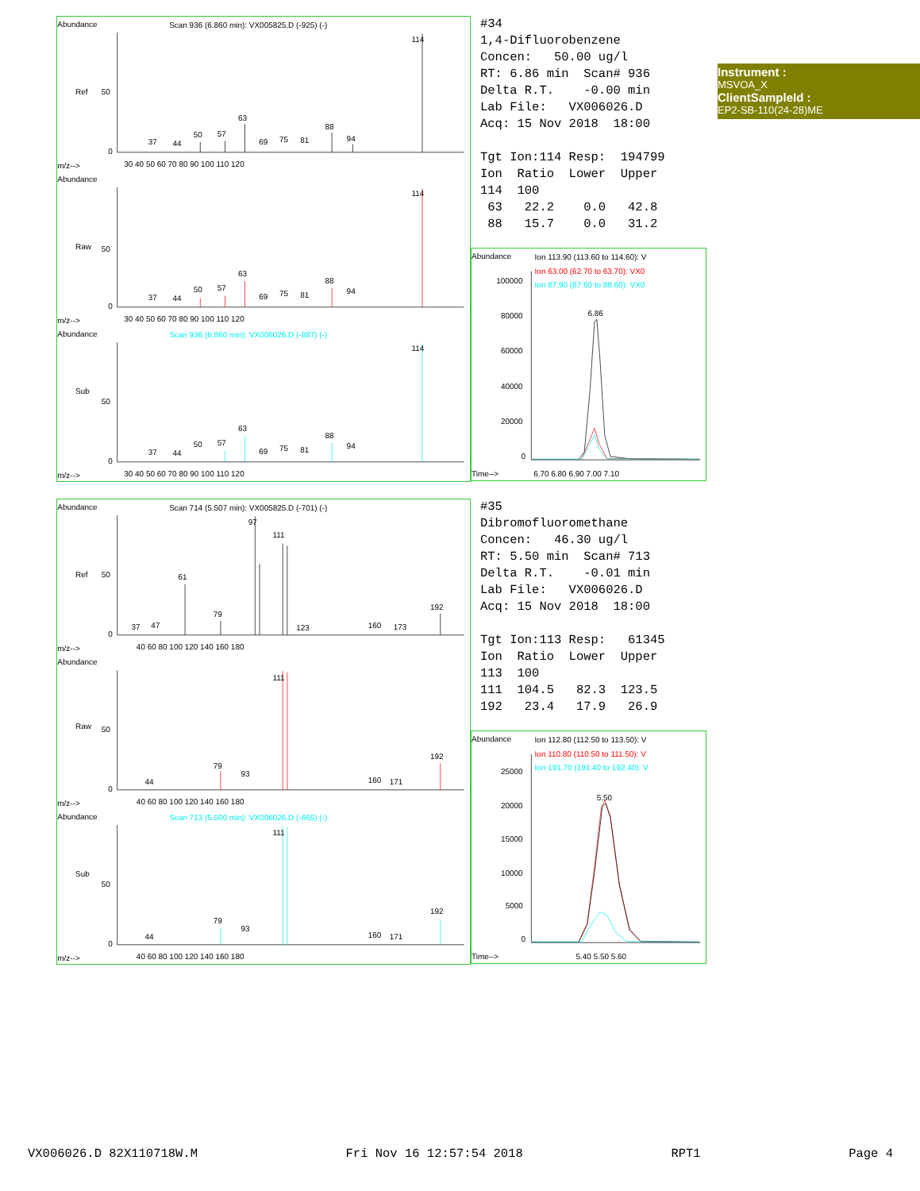Abundance
Scan 936 (6.860 min): VX005825.D (-925) (-)
Ref
50
0
m/z-->
114
63
88
94
37
44
50
57
69
75
81
30 40 50 60 70 80 90 100 110 120
Abundance
Raw
50
0
m/z-->
114
63
88
94
37
44
50
57
69
75
81
30 40 50 60 70 80 90 100 110 120
Abundance
Scan 936 (6.860 min): VX006026.D (-887) (-)
Sub
50
0
m/z-->
114
63
88
94
37
44
50
57
69
75
81
30 40 50 60 70 80 90 100 110 120
#34
1,4-Difluorobenzene
Concen:   50.00 ug/l
RT: 6.86 min  Scan# 936
Delta R.T.    -0.00 min
Lab File:   VX006026.D
Acq: 15 Nov 2018  18:00

Tgt Ion:114 Resp:  194799
Ion  Ratio  Lower  Upper
114  100
 63   22.2    0.0   42.8
 88   15.7    0.0   31.2
Abundance
Ion 113.90 (113.60 to 114.60): V
Ion 63.00 (62.70 to 63.70): VX0
Ion 87.90 (87.60 to 88.60): VX0
100000
80000
60000
40000
20000
0
6.86
Time-->
6.70 6.80 6.90 7.00 7.10
Instrument :
MSVOA_X
ClientSampleId :
EP2-SB-110(24-28)ME
Abundance
Scan 714 (5.507 min): VX005825.D (-701) (-)
Ref
50
0
m/z-->
97
111
61
79
192
37
47
123
160
173
40 60 80 100 120 140 160 180
Abundance
Raw
50
0
m/z-->
111
79
93
192
44
160
171
40 60 80 100 120 140 160 180
Abundance
Scan 713 (5.500 min): VX006026.D (-665) (-)
Sub
50
0
m/z-->
111
79
93
192
44
160
171
40 60 80 100 120 140 160 180
#35
Dibromofluoromethane
Concen:   46.30 ug/l
RT: 5.50 min  Scan# 713
Delta R.T.    -0.01 min
Lab File:   VX006026.D
Acq: 15 Nov 2018  18:00

Tgt Ion:113 Resp:   61345
Ion  Ratio  Lower  Upper
113  100
111  104.5   82.3  123.5
192   23.4   17.9   26.9
Abundance
Ion 112.80 (112.50 to 113.50): V
Ion 110.80 (110.50 to 111.50): V
Ion 191.70 (191.40 to 192.40): V
25000
20000
15000
10000
5000
0
5.50
Time-->
5.40 5.50 5.60
VX006026.D 82X110718W.M Fri Nov 16 12:57:54 2018 RPT1 Page 4